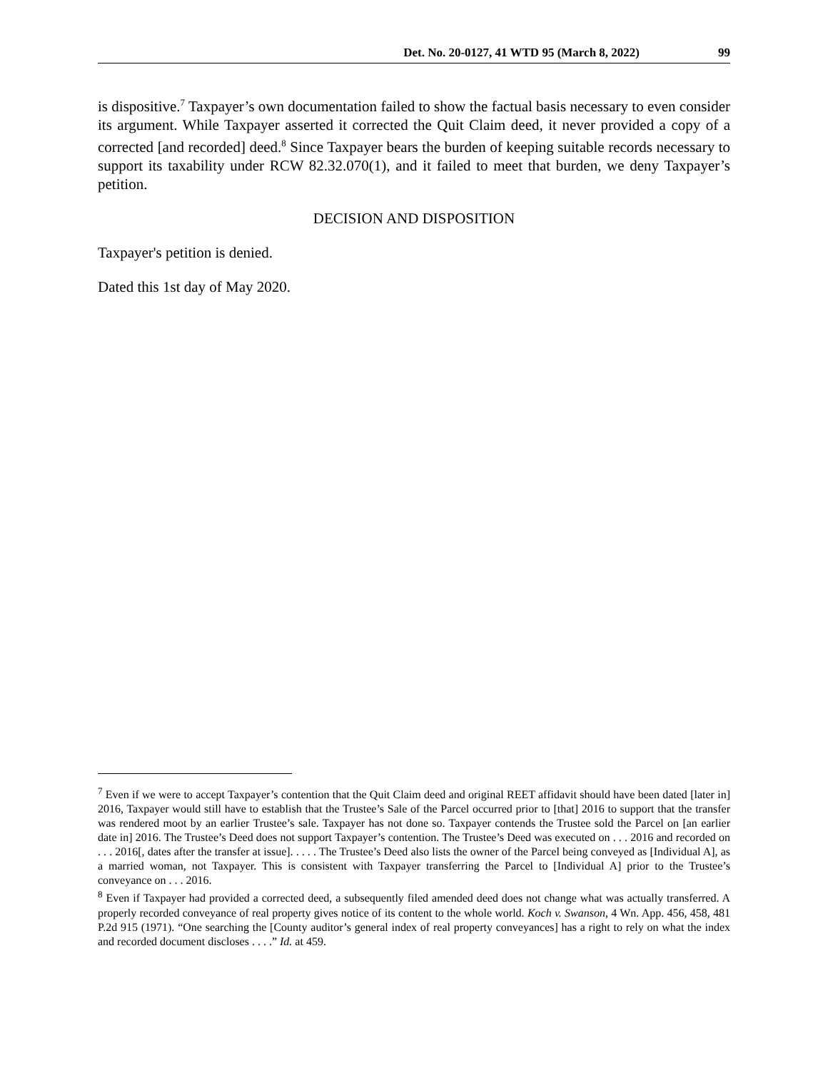Det. No. 20-0127, 41 WTD 95 (March 8, 2022) 99
is dispositive.<sup>7</sup> Taxpayer’s own documentation failed to show the factual basis necessary to even consider its argument. While Taxpayer asserted it corrected the Quit Claim deed, it never provided a copy of a corrected [and recorded] deed.<sup>8</sup> Since Taxpayer bears the burden of keeping suitable records necessary to support its taxability under RCW 82.32.070(1), and it failed to meet that burden, we deny Taxpayer’s petition.
DECISION AND DISPOSITION
Taxpayer's petition is denied.
Dated this 1st day of May 2020.
<sup>7</sup> Even if we were to accept Taxpayer’s contention that the Quit Claim deed and original REET affidavit should have been dated [later in] 2016, Taxpayer would still have to establish that the Trustee’s Sale of the Parcel occurred prior to [that] 2016 to support that the transfer was rendered moot by an earlier Trustee’s sale. Taxpayer has not done so. Taxpayer contends the Trustee sold the Parcel on [an earlier date in] 2016. The Trustee’s Deed does not support Taxpayer’s contention. The Trustee’s Deed was executed on . . . 2016 and recorded on . . . 2016[, dates after the transfer at issue]. . . . . The Trustee’s Deed also lists the owner of the Parcel being conveyed as [Individual A], as a married woman, not Taxpayer. This is consistent with Taxpayer transferring the Parcel to [Individual A] prior to the Trustee’s conveyance on . . . 2016.
<sup>8</sup> Even if Taxpayer had provided a corrected deed, a subsequently filed amended deed does not change what was actually transferred. A properly recorded conveyance of real property gives notice of its content to the whole world. Koch v. Swanson, 4 Wn. App. 456, 458, 481 P.2d 915 (1971). “One searching the [County auditor’s general index of real property conveyances] has a right to rely on what the index and recorded document discloses . . . .” Id. at 459.